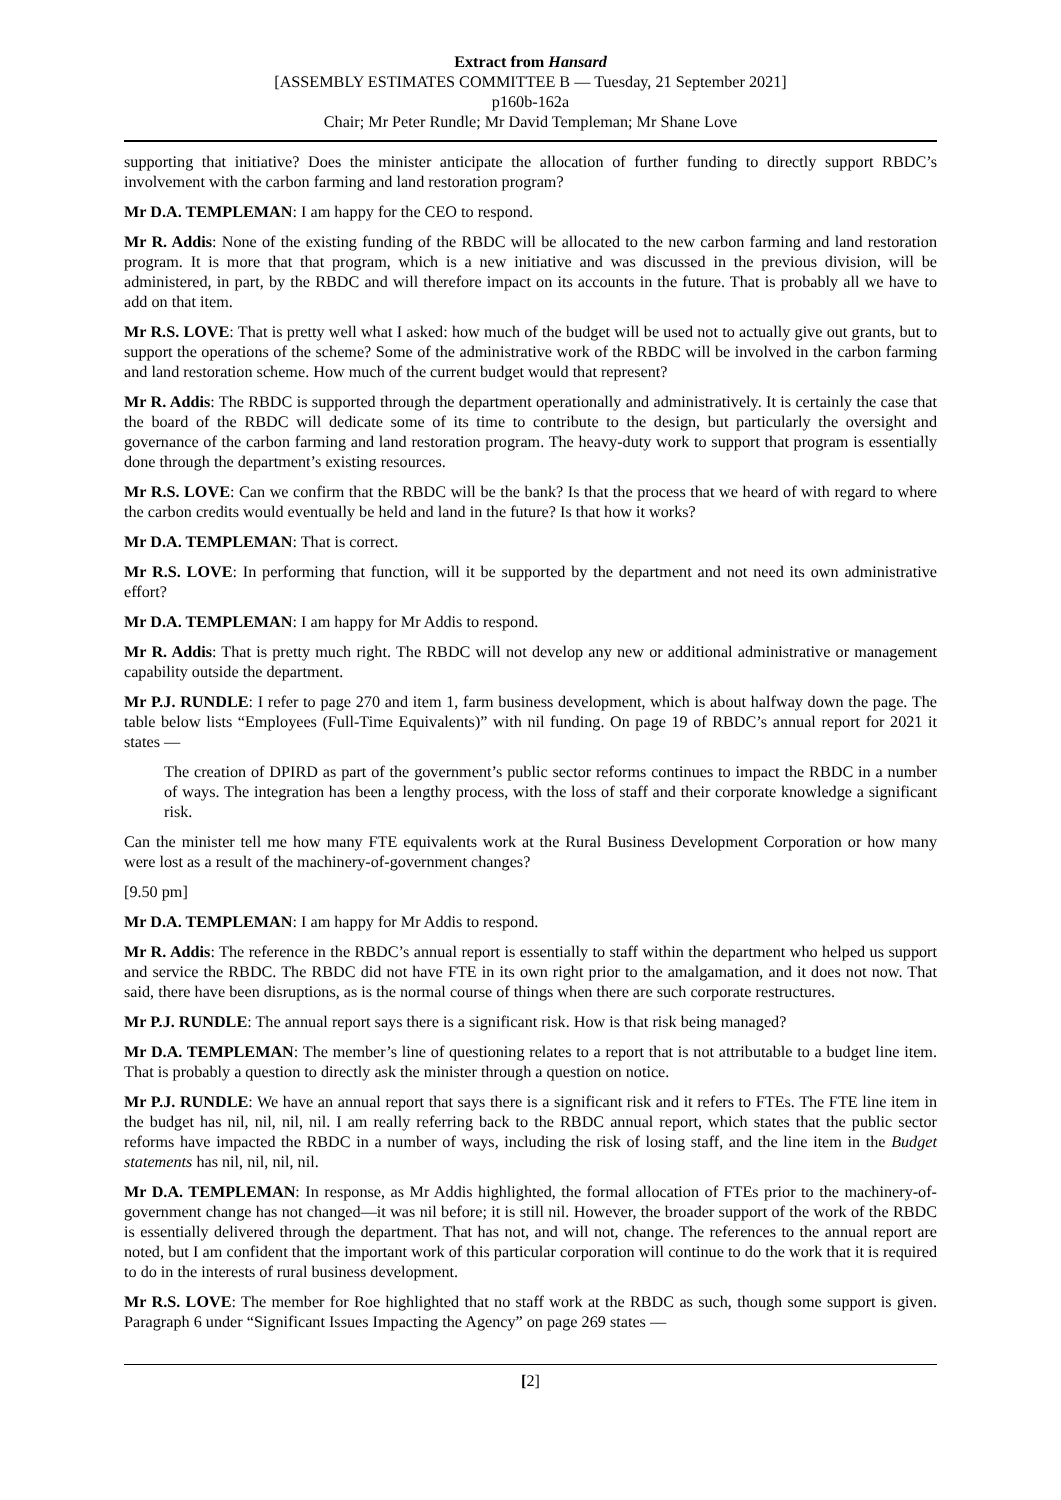Extract from Hansard
[ASSEMBLY ESTIMATES COMMITTEE B — Tuesday, 21 September 2021]
p160b-162a
Chair; Mr Peter Rundle; Mr David Templeman; Mr Shane Love
supporting that initiative? Does the minister anticipate the allocation of further funding to directly support RBDC’s involvement with the carbon farming and land restoration program?
Mr D.A. TEMPLEMAN: I am happy for the CEO to respond.
Mr R. Addis: None of the existing funding of the RBDC will be allocated to the new carbon farming and land restoration program. It is more that that program, which is a new initiative and was discussed in the previous division, will be administered, in part, by the RBDC and will therefore impact on its accounts in the future. That is probably all we have to add on that item.
Mr R.S. LOVE: That is pretty well what I asked: how much of the budget will be used not to actually give out grants, but to support the operations of the scheme? Some of the administrative work of the RBDC will be involved in the carbon farming and land restoration scheme. How much of the current budget would that represent?
Mr R. Addis: The RBDC is supported through the department operationally and administratively. It is certainly the case that the board of the RBDC will dedicate some of its time to contribute to the design, but particularly the oversight and governance of the carbon farming and land restoration program. The heavy-duty work to support that program is essentially done through the department’s existing resources.
Mr R.S. LOVE: Can we confirm that the RBDC will be the bank? Is that the process that we heard of with regard to where the carbon credits would eventually be held and land in the future? Is that how it works?
Mr D.A. TEMPLEMAN: That is correct.
Mr R.S. LOVE: In performing that function, will it be supported by the department and not need its own administrative effort?
Mr D.A. TEMPLEMAN: I am happy for Mr Addis to respond.
Mr R. Addis: That is pretty much right. The RBDC will not develop any new or additional administrative or management capability outside the department.
Mr P.J. RUNDLE: I refer to page 270 and item 1, farm business development, which is about halfway down the page. The table below lists “Employees (Full-Time Equivalents)” with nil funding. On page 19 of RBDC’s annual report for 2021 it states —
The creation of DPIRD as part of the government’s public sector reforms continues to impact the RBDC in a number of ways. The integration has been a lengthy process, with the loss of staff and their corporate knowledge a significant risk.
Can the minister tell me how many FTE equivalents work at the Rural Business Development Corporation or how many were lost as a result of the machinery-of-government changes?
[9.50 pm]
Mr D.A. TEMPLEMAN: I am happy for Mr Addis to respond.
Mr R. Addis: The reference in the RBDC’s annual report is essentially to staff within the department who helped us support and service the RBDC. The RBDC did not have FTE in its own right prior to the amalgamation, and it does not now. That said, there have been disruptions, as is the normal course of things when there are such corporate restructures.
Mr P.J. RUNDLE: The annual report says there is a significant risk. How is that risk being managed?
Mr D.A. TEMPLEMAN: The member’s line of questioning relates to a report that is not attributable to a budget line item. That is probably a question to directly ask the minister through a question on notice.
Mr P.J. RUNDLE: We have an annual report that says there is a significant risk and it refers to FTEs. The FTE line item in the budget has nil, nil, nil, nil. I am really referring back to the RBDC annual report, which states that the public sector reforms have impacted the RBDC in a number of ways, including the risk of losing staff, and the line item in the Budget statements has nil, nil, nil, nil.
Mr D.A. TEMPLEMAN: In response, as Mr Addis highlighted, the formal allocation of FTEs prior to the machinery-of-government change has not changed—it was nil before; it is still nil. However, the broader support of the work of the RBDC is essentially delivered through the department. That has not, and will not, change. The references to the annual report are noted, but I am confident that the important work of this particular corporation will continue to do the work that it is required to do in the interests of rural business development.
Mr R.S. LOVE: The member for Roe highlighted that no staff work at the RBDC as such, though some support is given. Paragraph 6 under “Significant Issues Impacting the Agency” on page 269 states —
[2]